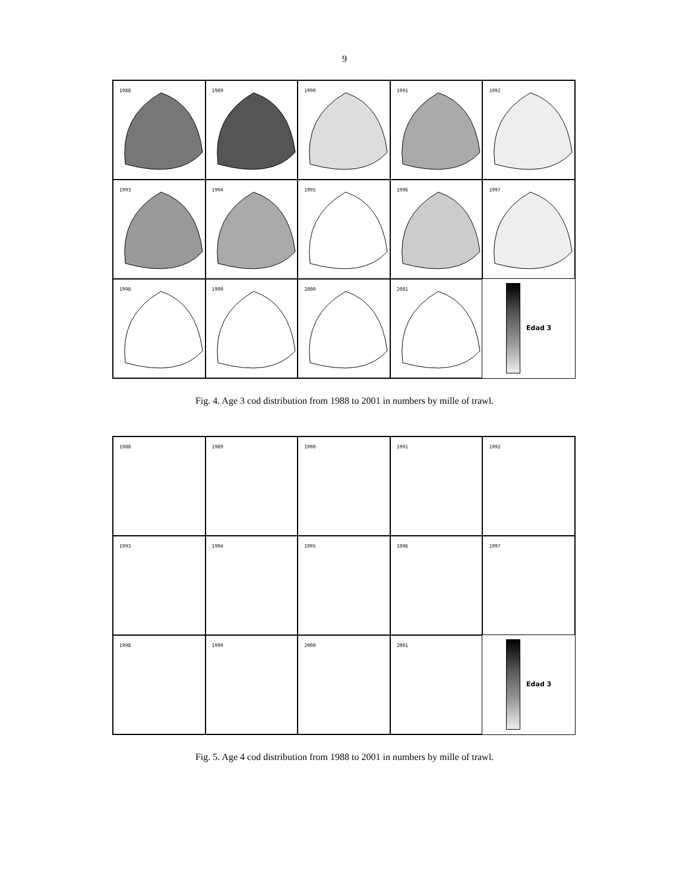9
1988
1989
1990
1991
1992
1993
1994
1995
1996
1997
1998
1999
2000
2001
Edad 3
Fig. 4. Age 3 cod distribution from 1988 to 2001 in numbers by mille of trawl.
1988
1989
1990
1991
1992
1993
1994
1995
1996
1997
1998
1999
2000
2001
Edad 3
Fig. 5. Age 4 cod distribution from 1988 to 2001 in numbers by mille of trawl.